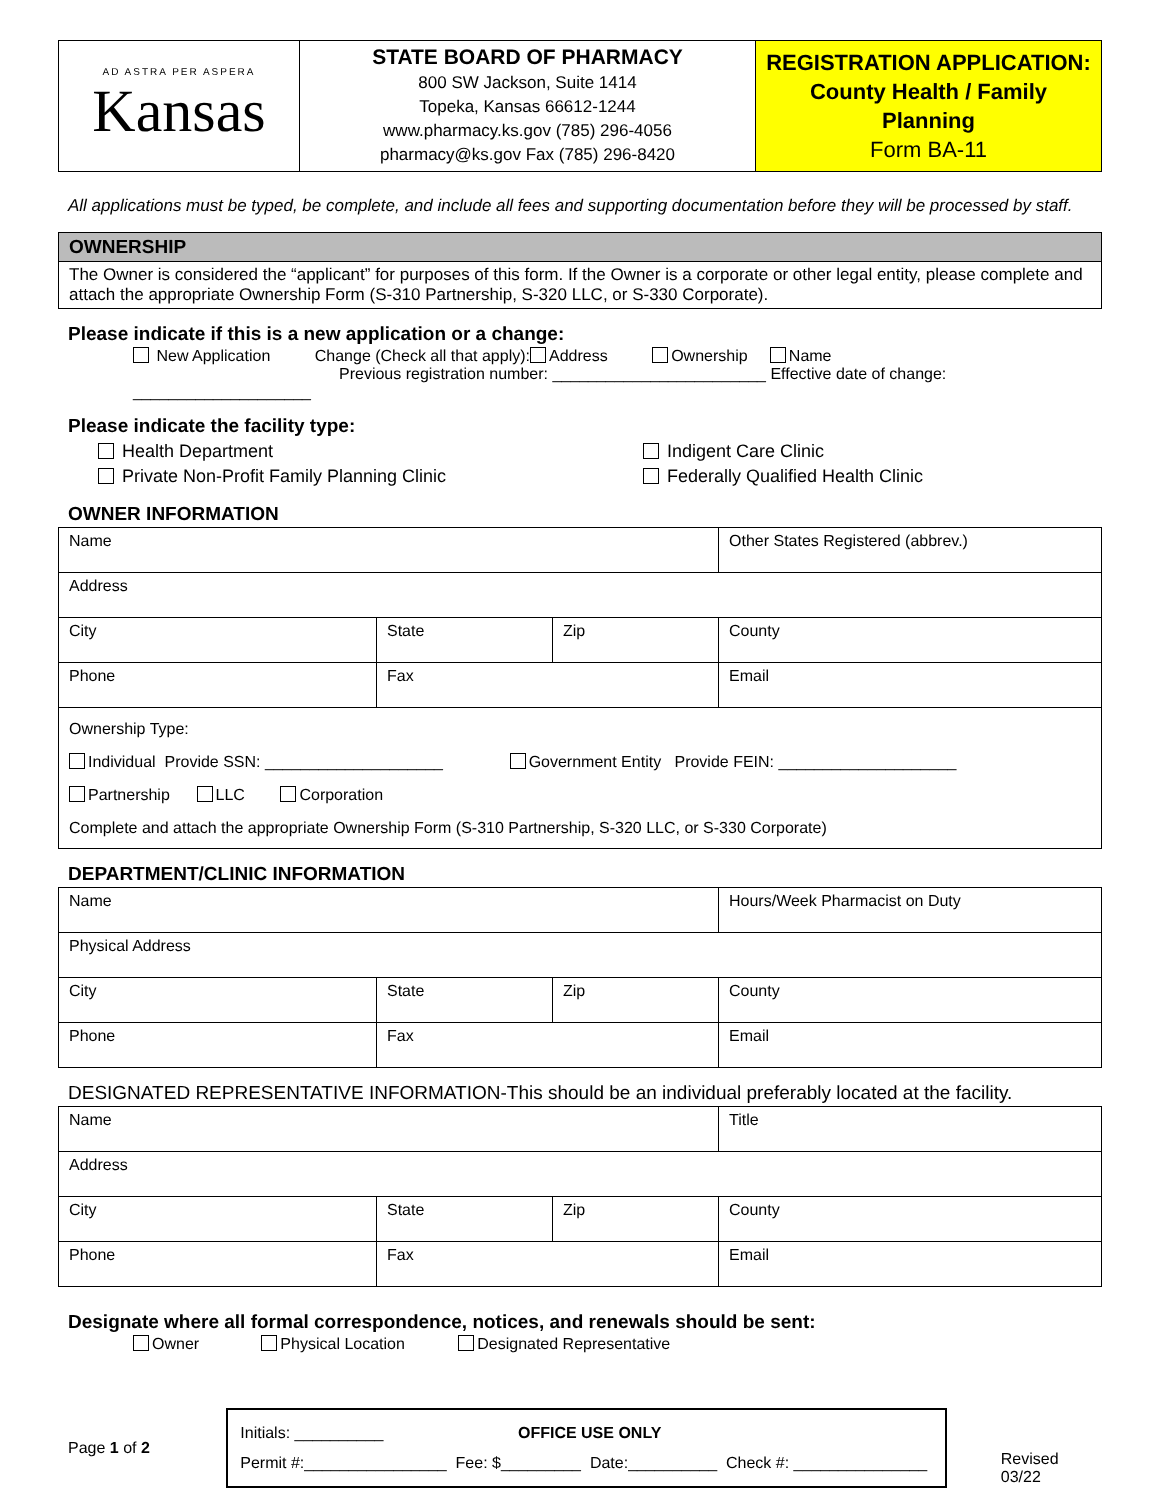| AD ASTRA PER ASPERA Kansas | STATE BOARD OF PHARMACY 800 SW Jackson, Suite 1414 Topeka, Kansas 66612-1244 www.pharmacy.ks.gov (785) 296-4056 pharmacy@ks.gov Fax (785) 296-8420 | REGISTRATION APPLICATION: County Health / Family Planning Form BA-11 |
All applications must be typed, be complete, and include all fees and supporting documentation before they will be processed by staff.
OWNERSHIP
The Owner is considered the “applicant” for purposes of this form. If the Owner is a corporate or other legal entity, please complete and attach the appropriate Ownership Form (S-310 Partnership, S-320 LLC, or S-330 Corporate).
Please indicate if this is a new application or a change:
New Application Change (Check all that apply): Address Ownership Name
Previous registration number: ________________________ Effective date of change: ____________________
Please indicate the facility type:
Health Department
Private Non-Profit Family Planning Clinic
Indigent Care Clinic
Federally Qualified Health Clinic
OWNER INFORMATION
| Name | | | Other States Registered (abbrev.) |
| Address | | | |
| City | State | Zip | County |
| Phone | Fax | | Email |
| Ownership Type: Individual Provide SSN: ____________________ Government Entity Provide FEIN: ____________________ Partnership LLC Corporation Complete and attach the appropriate Ownership Form (S-310 Partnership, S-320 LLC, or S-330 Corporate) | | | |
DEPARTMENT/CLINIC INFORMATION
| Name | | | Hours/Week Pharmacist on Duty |
| Physical Address | | | |
| City | State | Zip | County |
| Phone | Fax | | Email |
DESIGNATED REPRESENTATIVE INFORMATION-This should be an individual preferably located at the facility.
| Name | | | Title |
| Address | | | |
| City | State | Zip | County |
| Phone | Fax | | Email |
Designate where all formal correspondence, notices, and renewals should be sent:
Owner Physical Location Designated Representative
Page 1 of 2
Initials: __________ OFFICE USE ONLY
Permit #:________________ Fee: $_________ Date:__________ Check #: _______________
Revised 03/22